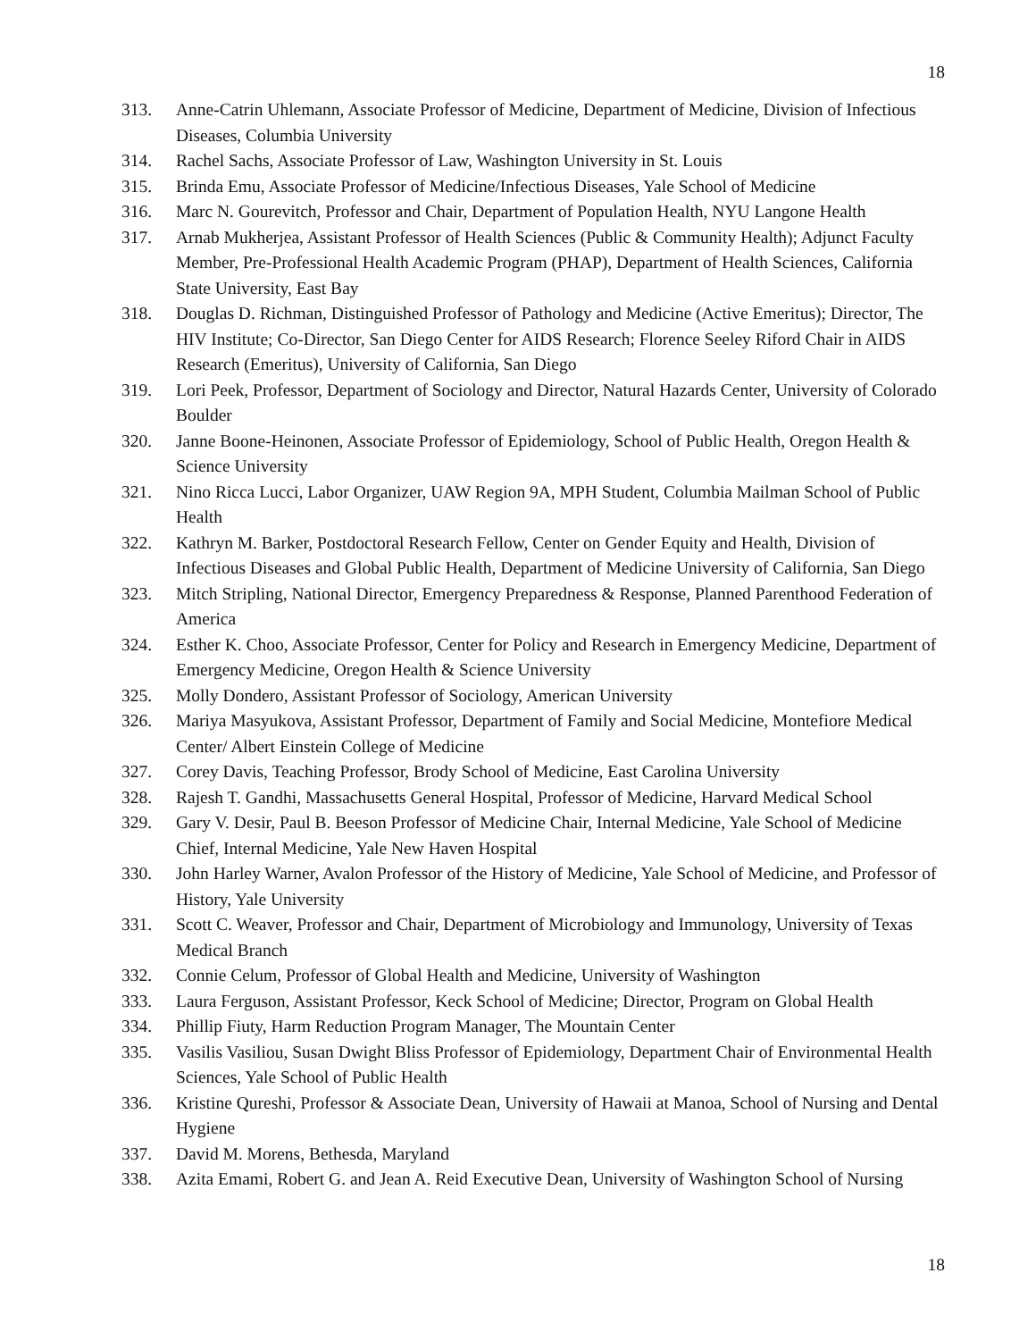18
313. Anne-Catrin Uhlemann, Associate Professor of Medicine, Department of Medicine, Division of Infectious Diseases, Columbia University
314. Rachel Sachs, Associate Professor of Law, Washington University in St. Louis
315. Brinda Emu, Associate Professor of Medicine/Infectious Diseases, Yale School of Medicine
316. Marc N. Gourevitch, Professor and Chair, Department of Population Health, NYU Langone Health
317. Arnab Mukherjea, Assistant Professor of Health Sciences (Public & Community Health); Adjunct Faculty Member, Pre-Professional Health Academic Program (PHAP), Department of Health Sciences, California State University, East Bay
318. Douglas D. Richman, Distinguished Professor of Pathology and Medicine (Active Emeritus); Director, The HIV Institute; Co-Director, San Diego Center for AIDS Research; Florence Seeley Riford Chair in AIDS Research (Emeritus), University of California, San Diego
319. Lori Peek, Professor, Department of Sociology and Director, Natural Hazards Center, University of Colorado Boulder
320. Janne Boone-Heinonen, Associate Professor of Epidemiology, School of Public Health, Oregon Health & Science University
321. Nino Ricca Lucci, Labor Organizer, UAW Region 9A, MPH Student, Columbia Mailman School of Public Health
322. Kathryn M. Barker, Postdoctoral Research Fellow, Center on Gender Equity and Health, Division of Infectious Diseases and Global Public Health, Department of Medicine University of California, San Diego
323. Mitch Stripling, National Director, Emergency Preparedness & Response, Planned Parenthood Federation of America
324. Esther K. Choo, Associate Professor, Center for Policy and Research in Emergency Medicine, Department of Emergency Medicine, Oregon Health & Science University
325. Molly Dondero, Assistant Professor of Sociology, American University
326. Mariya Masyukova, Assistant Professor, Department of Family and Social Medicine, Montefiore Medical Center/ Albert Einstein College of Medicine
327. Corey Davis, Teaching Professor, Brody School of Medicine, East Carolina University
328. Rajesh T. Gandhi, Massachusetts General Hospital, Professor of Medicine, Harvard Medical School
329. Gary V. Desir, Paul B. Beeson Professor of Medicine Chair, Internal Medicine, Yale School of Medicine Chief, Internal Medicine, Yale New Haven Hospital
330. John Harley Warner, Avalon Professor of the History of Medicine, Yale School of Medicine, and Professor of History, Yale University
331. Scott C. Weaver, Professor and Chair, Department of Microbiology and Immunology, University of Texas Medical Branch
332. Connie Celum, Professor of Global Health and Medicine, University of Washington
333. Laura Ferguson, Assistant Professor, Keck School of Medicine; Director, Program on Global Health
334. Phillip Fiuty, Harm Reduction Program Manager, The Mountain Center
335. Vasilis Vasiliou, Susan Dwight Bliss Professor of Epidemiology, Department Chair of Environmental Health Sciences, Yale School of Public Health
336. Kristine Qureshi, Professor & Associate Dean, University of Hawaii at Manoa, School of Nursing and Dental Hygiene
337. David M. Morens, Bethesda, Maryland
338. Azita Emami, Robert G. and Jean A. Reid Executive Dean, University of Washington School of Nursing
18